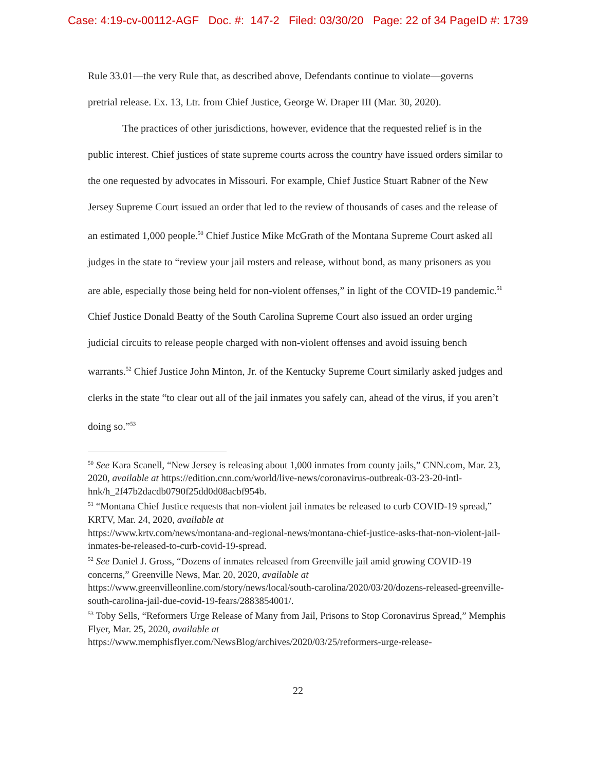Case: 4:19-cv-00112-AGF Doc. #: 147-2 Filed: 03/30/20 Page: 22 of 34 PageID #: 1739
Rule 33.01—the very Rule that, as described above, Defendants continue to violate—governs pretrial release. Ex. 13, Ltr. from Chief Justice, George W. Draper III (Mar. 30, 2020).
The practices of other jurisdictions, however, evidence that the requested relief is in the public interest. Chief justices of state supreme courts across the country have issued orders similar to the one requested by advocates in Missouri. For example, Chief Justice Stuart Rabner of the New Jersey Supreme Court issued an order that led to the review of thousands of cases and the release of an estimated 1,000 people.<sup>50</sup> Chief Justice Mike McGrath of the Montana Supreme Court asked all judges in the state to “review your jail rosters and release, without bond, as many prisoners as you are able, especially those being held for non-violent offenses,” in light of the COVID-19 pandemic.<sup>51</sup> Chief Justice Donald Beatty of the South Carolina Supreme Court also issued an order urging judicial circuits to release people charged with non-violent offenses and avoid issuing bench warrants.<sup>52</sup> Chief Justice John Minton, Jr. of the Kentucky Supreme Court similarly asked judges and clerks in the state “to clear out all of the jail inmates you safely can, ahead of the virus, if you aren’t doing so.”<sup>53</sup>
<sup>50</sup> See Kara Scanell, “New Jersey is releasing about 1,000 inmates from county jails,” CNN.com, Mar. 23, 2020, available at https://edition.cnn.com/world/live-news/coronavirus-outbreak-03-23-20-intl-hnk/h_2f47b2dacdb0790f25dd0d08acbf954b.
<sup>51</sup> “Montana Chief Justice requests that non-violent jail inmates be released to curb COVID-19 spread,” KRTV, Mar. 24, 2020, available at
https://www.krtv.com/news/montana-and-regional-news/montana-chief-justice-asks-that-non-violent-jail-inmates-be-released-to-curb-covid-19-spread.
<sup>52</sup> See Daniel J. Gross, “Dozens of inmates released from Greenville jail amid growing COVID-19 concerns,” Greenville News, Mar. 20, 2020, available at
https://www.greenvilleonline.com/story/news/local/south-carolina/2020/03/20/dozens-released-greenville-south-carolina-jail-due-covid-19-fears/2883854001/.
<sup>53</sup> Toby Sells, “Reformers Urge Release of Many from Jail, Prisons to Stop Coronavirus Spread,” Memphis Flyer, Mar. 25, 2020, available at
https://www.memphisflyer.com/NewsBlog/archives/2020/03/25/reformers-urge-release-
22